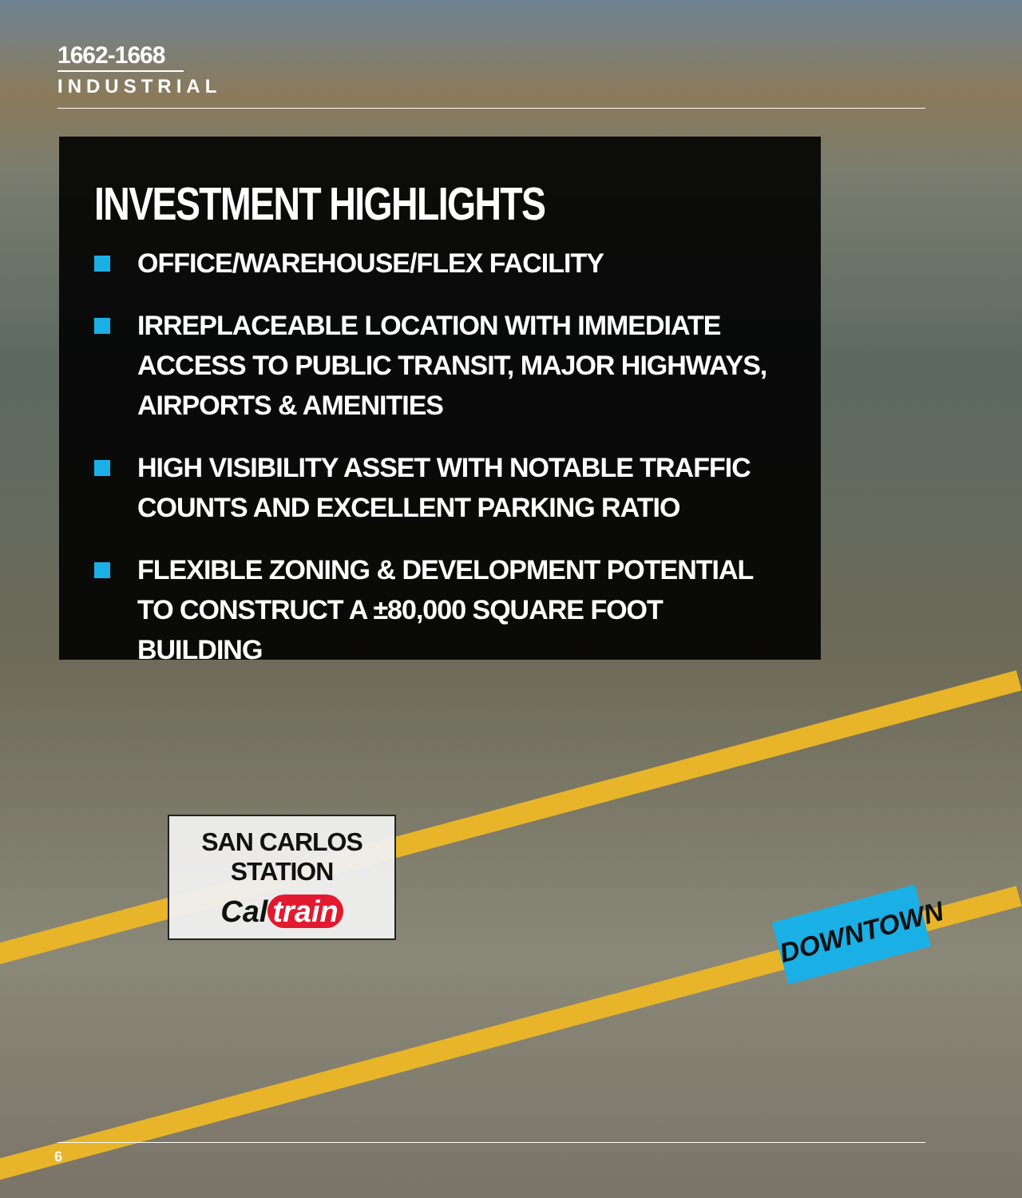1662-1668
INDUSTRIAL
INVESTMENT HIGHLIGHTS
OFFICE/WAREHOUSE/FLEX FACILITY
IRREPLACEABLE LOCATION WITH IMMEDIATE ACCESS TO PUBLIC TRANSIT, MAJOR HIGHWAYS, AIRPORTS & AMENITIES
HIGH VISIBILITY ASSET WITH NOTABLE TRAFFIC COUNTS AND EXCELLENT PARKING RATIO
FLEXIBLE ZONING & DEVELOPMENT POTENTIAL TO CONSTRUCT A ±80,000 SQUARE FOOT BUILDING
SAN CARLOS STATION
Cal train
DOWNTOWN
6